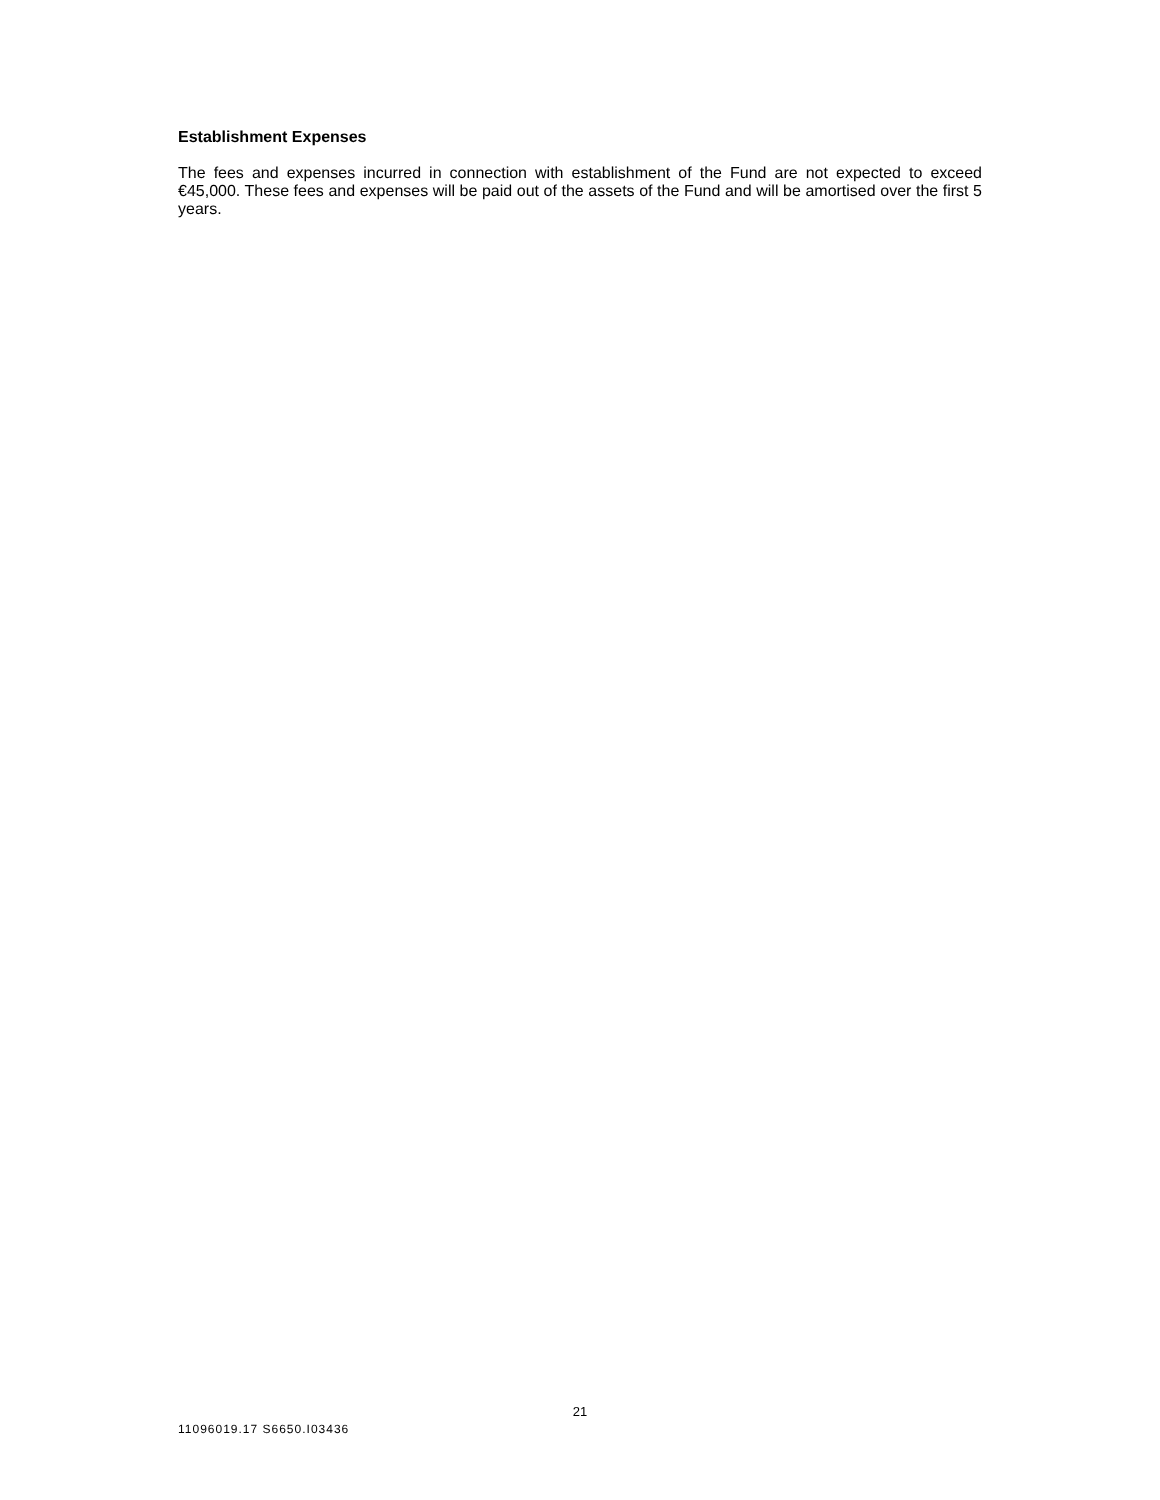Establishment Expenses
The fees and expenses incurred in connection with establishment of the Fund are not expected to exceed €45,000. These fees and expenses will be paid out of the assets of the Fund and will be amortised over the first 5 years.
21
11096019.17 S6650.I03436